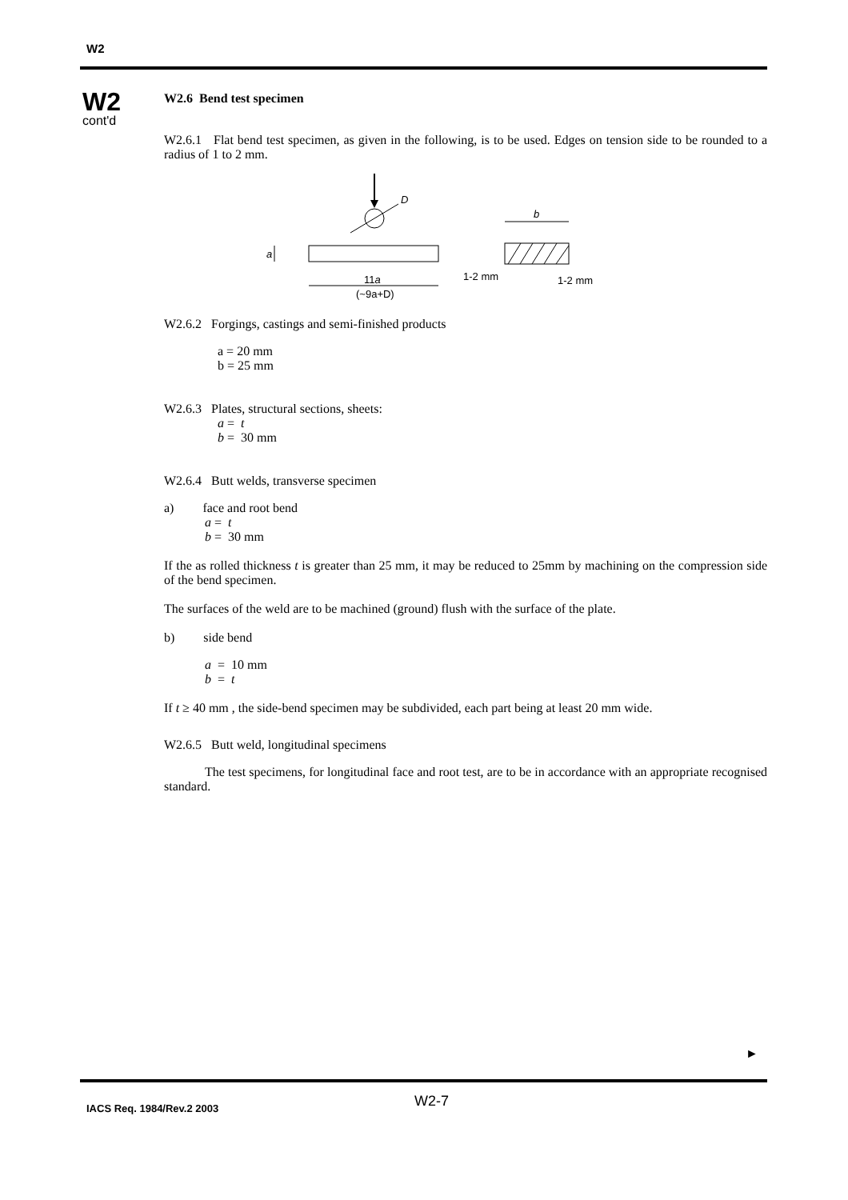W2
W2
cont'd
W2.6 Bend test specimen
W2.6.1 Flat bend test specimen, as given in the following, is to be used. Edges on tension side to be rounded to a radius of 1 to 2 mm.
D
a
11a
(~9a+D)
b
1-2 mm
1-2 mm
W2.6.2 Forgings, castings and semi-finished products
a = 20 mm
b = 25 mm
W2.6.3 Plates, structural sections, sheets:
a = t
b = 30 mm
W2.6.4 Butt welds, transverse specimen
a) face and root bend
a = t
b = 30 mm
If the as rolled thickness t is greater than 25 mm, it may be reduced to 25mm by machining on the compression side of the bend specimen.
The surfaces of the weld are to be machined (ground) flush with the surface of the plate.
b) side bend
a = 10 mm
b = t
If t ≥ 40 mm , the side-bend specimen may be subdivided, each part being at least 20 mm wide.
W2.6.5 Butt weld, longitudinal specimens
The test specimens, for longitudinal face and root test, are to be in accordance with an appropriate recognised standard.
►
W2-7
IACS Req. 1984/Rev.2 2003